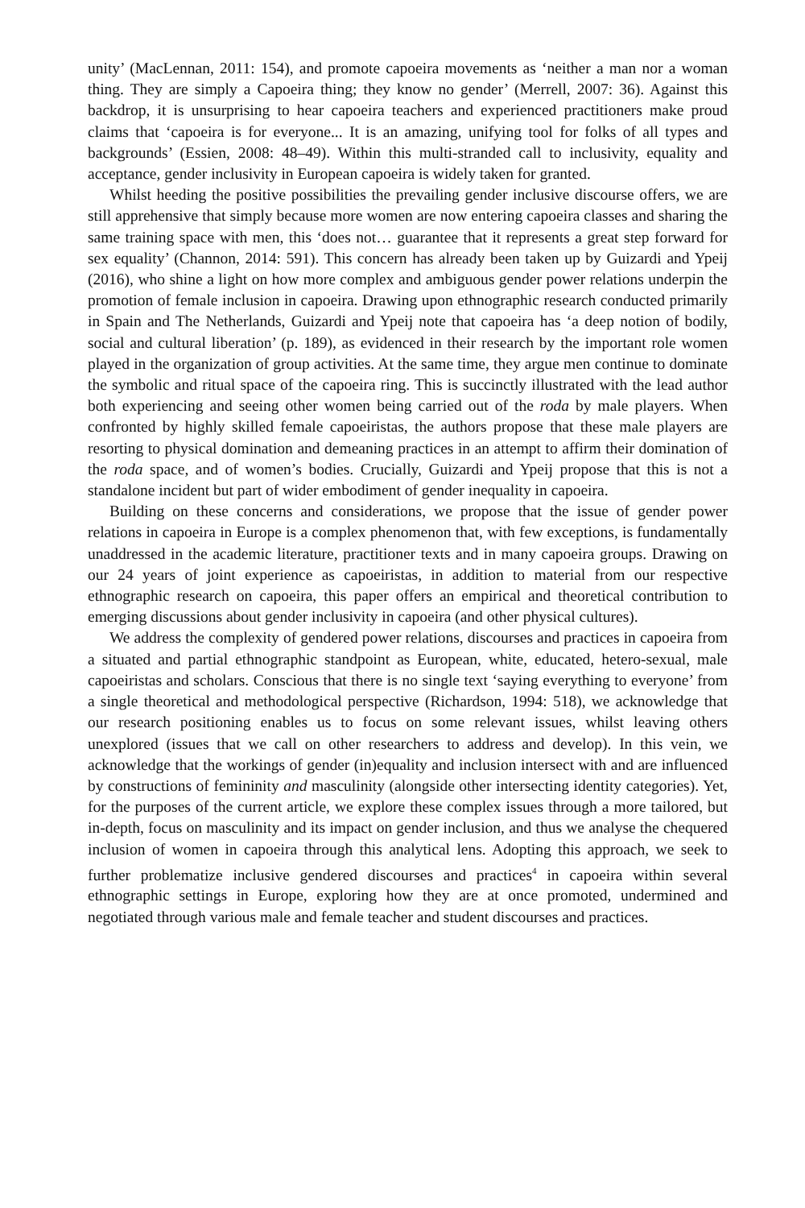unity’ (MacLennan, 2011: 154), and promote capoeira movements as ‘neither a man nor a woman thing. They are simply a Capoeira thing; they know no gender’ (Merrell, 2007: 36). Against this backdrop, it is unsurprising to hear capoeira teachers and experienced practitioners make proud claims that ‘capoeira is for everyone... It is an amazing, unifying tool for folks of all types and backgrounds’ (Essien, 2008: 48–49). Within this multi-stranded call to inclusivity, equality and acceptance, gender inclusivity in European capoeira is widely taken for granted.
Whilst heeding the positive possibilities the prevailing gender inclusive discourse offers, we are still apprehensive that simply because more women are now entering capoeira classes and sharing the same training space with men, this ‘does not… guarantee that it represents a great step forward for sex equality’ (Channon, 2014: 591). This concern has already been taken up by Guizardi and Ypeij (2016), who shine a light on how more complex and ambiguous gender power relations underpin the promotion of female inclusion in capoeira. Drawing upon ethnographic research conducted primarily in Spain and The Netherlands, Guizardi and Ypeij note that capoeira has ‘a deep notion of bodily, social and cultural liberation’ (p. 189), as evidenced in their research by the important role women played in the organization of group activities. At the same time, they argue men continue to dominate the symbolic and ritual space of the capoeira ring. This is succinctly illustrated with the lead author both experiencing and seeing other women being carried out of the roda by male players. When confronted by highly skilled female capoeiristas, the authors propose that these male players are resorting to physical domination and demeaning practices in an attempt to affirm their domination of the roda space, and of women’s bodies. Crucially, Guizardi and Ypeij propose that this is not a standalone incident but part of wider embodiment of gender inequality in capoeira.
Building on these concerns and considerations, we propose that the issue of gender power relations in capoeira in Europe is a complex phenomenon that, with few exceptions, is fundamentally unaddressed in the academic literature, practitioner texts and in many capoeira groups. Drawing on our 24 years of joint experience as capoeiristas, in addition to material from our respective ethnographic research on capoeira, this paper offers an empirical and theoretical contribution to emerging discussions about gender inclusivity in capoeira (and other physical cultures).
We address the complexity of gendered power relations, discourses and practices in capoeira from a situated and partial ethnographic standpoint as European, white, educated, hetero-sexual, male capoeiristas and scholars. Conscious that there is no single text ‘saying everything to everyone’ from a single theoretical and methodological perspective (Richardson, 1994: 518), we acknowledge that our research positioning enables us to focus on some relevant issues, whilst leaving others unexplored (issues that we call on other researchers to address and develop). In this vein, we acknowledge that the workings of gender (in)equality and inclusion intersect with and are influenced by constructions of femininity and masculinity (alongside other intersecting identity categories). Yet, for the purposes of the current article, we explore these complex issues through a more tailored, but in-depth, focus on masculinity and its impact on gender inclusion, and thus we analyse the chequered inclusion of women in capoeira through this analytical lens. Adopting this approach, we seek to further problematize inclusive gendered discourses and practices<sup>4</sup> in capoeira within several ethnographic settings in Europe, exploring how they are at once promoted, undermined and negotiated through various male and female teacher and student discourses and practices.